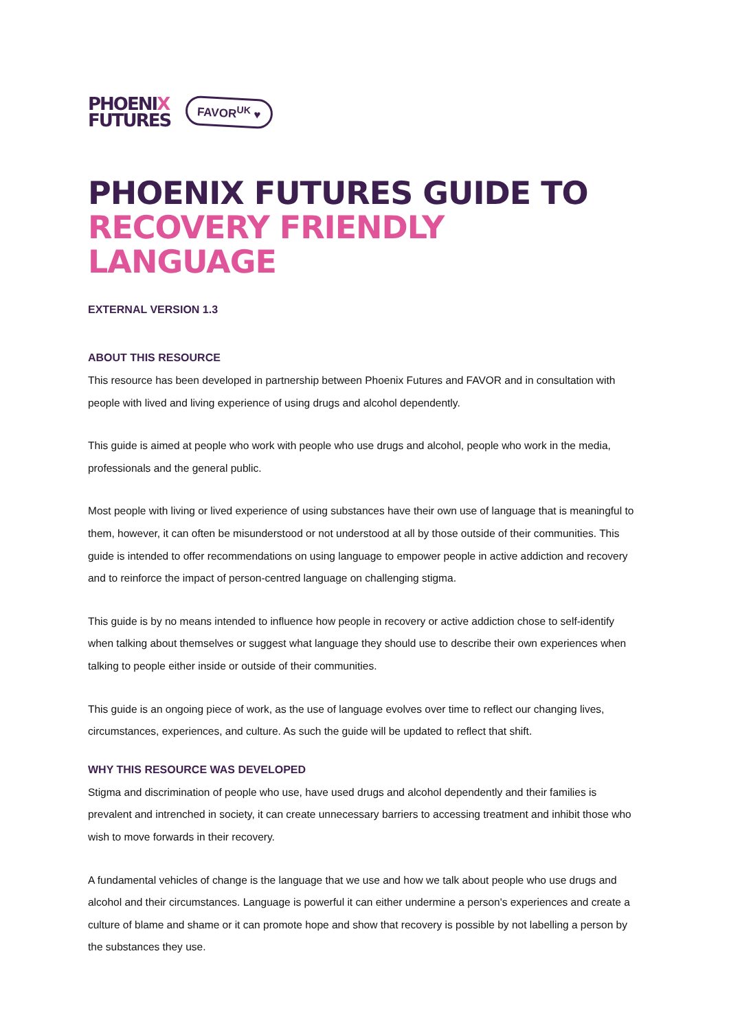PHOENIX
FUTURES
FAVOR<sup>UK</sup> ♥
PHOENIX FUTURES GUIDE TO
RECOVERY FRIENDLY LANGUAGE
EXTERNAL VERSION 1.3
ABOUT THIS RESOURCE
This resource has been developed in partnership between Phoenix Futures and FAVOR and in consultation with people with lived and living experience of using drugs and alcohol dependently.
This guide is aimed at people who work with people who use drugs and alcohol, people who work in the media, professionals and the general public.
Most people with living or lived experience of using substances have their own use of language that is meaningful to them, however, it can often be misunderstood or not understood at all by those outside of their communities. This guide is intended to offer recommendations on using language to empower people in active addiction and recovery and to reinforce the impact of person-centred language on challenging stigma.
This guide is by no means intended to influence how people in recovery or active addiction chose to self-identify when talking about themselves or suggest what language they should use to describe their own experiences when talking to people either inside or outside of their communities.
This guide is an ongoing piece of work, as the use of language evolves over time to reflect our changing lives, circumstances, experiences, and culture. As such the guide will be updated to reflect that shift.
WHY THIS RESOURCE WAS DEVELOPED
Stigma and discrimination of people who use, have used drugs and alcohol dependently and their families is prevalent and intrenched in society, it can create unnecessary barriers to accessing treatment and inhibit those who wish to move forwards in their recovery.
A fundamental vehicles of change is the language that we use and how we talk about people who use drugs and alcohol and their circumstances. Language is powerful it can either undermine a person's experiences and create a culture of blame and shame or it can promote hope and show that recovery is possible by not labelling a person by the substances they use.